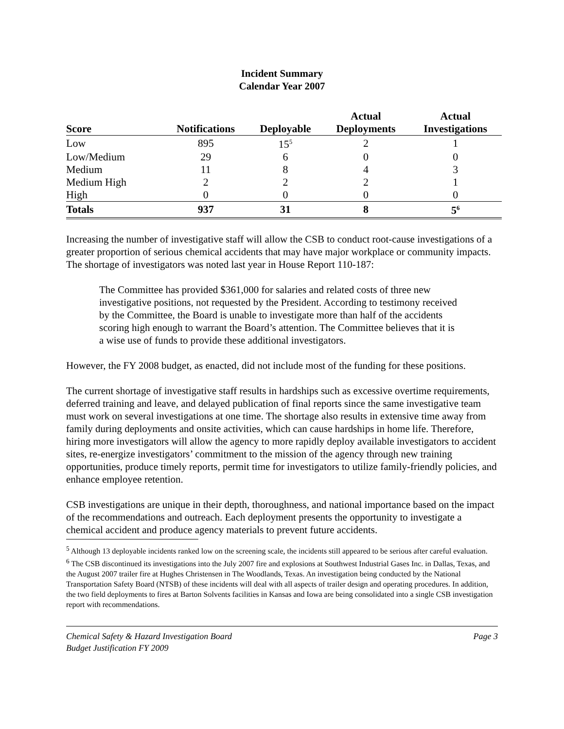Incident Summary
Calendar Year 2007
| Score | Notifications | Deployable | Actual Deployments | Actual Investigations |
| --- | --- | --- | --- | --- |
| Low | 895 | 15<sup>5</sup> | 2 | 1 |
| Low/Medium | 29 | 6 | 0 | 0 |
| Medium | 11 | 8 | 4 | 3 |
| Medium High | 2 | 2 | 2 | 1 |
| High | 0 | 0 | 0 | 0 |
| Totals | 937 | 31 | 8 | 5<sup>6</sup> |
Increasing the number of investigative staff will allow the CSB to conduct root-cause investigations of a greater proportion of serious chemical accidents that may have major workplace or community impacts. The shortage of investigators was noted last year in House Report 110-187:
The Committee has provided $361,000 for salaries and related costs of three new investigative positions, not requested by the President. According to testimony received by the Committee, the Board is unable to investigate more than half of the accidents scoring high enough to warrant the Board’s attention. The Committee believes that it is a wise use of funds to provide these additional investigators.
However, the FY 2008 budget, as enacted, did not include most of the funding for these positions.
The current shortage of investigative staff results in hardships such as excessive overtime requirements, deferred training and leave, and delayed publication of final reports since the same investigative team must work on several investigations at one time. The shortage also results in extensive time away from family during deployments and onsite activities, which can cause hardships in home life. Therefore, hiring more investigators will allow the agency to more rapidly deploy available investigators to accident sites, re-energize investigators’ commitment to the mission of the agency through new training opportunities, produce timely reports, permit time for investigators to utilize family-friendly policies, and enhance employee retention.
CSB investigations are unique in their depth, thoroughness, and national importance based on the impact of the recommendations and outreach. Each deployment presents the opportunity to investigate a chemical accident and produce agency materials to prevent future accidents.
<sup>5</sup> Although 13 deployable incidents ranked low on the screening scale, the incidents still appeared to be serious after careful evaluation.
<sup>6</sup> The CSB discontinued its investigations into the July 2007 fire and explosions at Southwest Industrial Gases Inc. in Dallas, Texas, and the August 2007 trailer fire at Hughes Christensen in The Woodlands, Texas. An investigation being conducted by the National Transportation Safety Board (NTSB) of these incidents will deal with all aspects of trailer design and operating procedures. In addition, the two field deployments to fires at Barton Solvents facilities in Kansas and Iowa are being consolidated into a single CSB investigation report with recommendations.
Chemical Safety & Hazard Investigation Board
Budget Justification FY 2009
Page 3